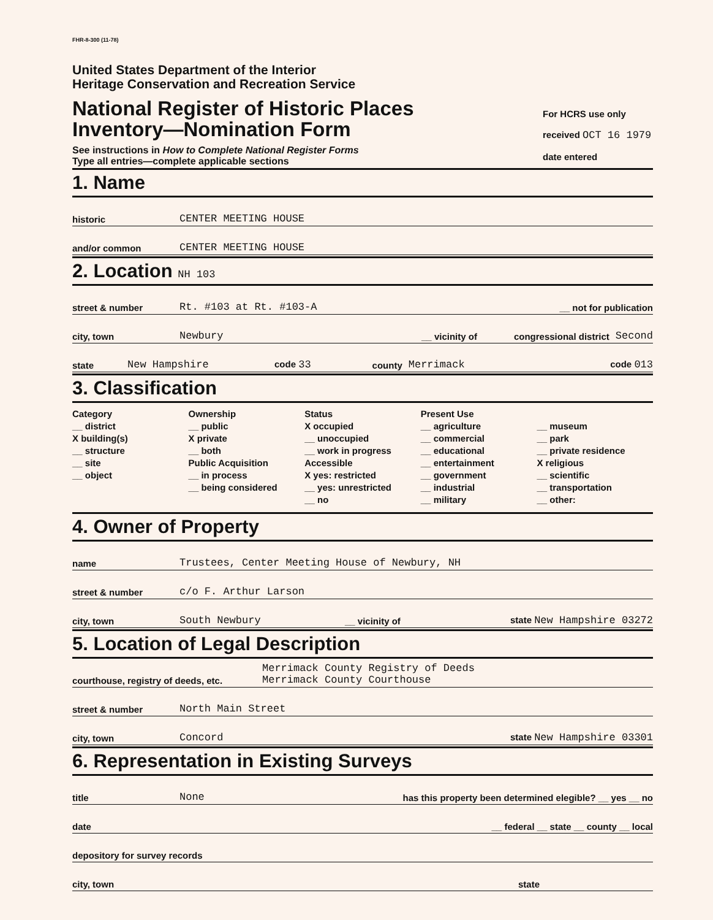FHR-8-300 (11-78)
United States Department of the Interior
Heritage Conservation and Recreation Service
National Register of Historic Places
Inventory—Nomination Form
See instructions in How to Complete National Register Forms
Type all entries—complete applicable sections
For HCRS use only
received OCT 16 1979
date entered
1. Name
historic CENTER MEETING HOUSE
and/or common CENTER MEETING HOUSE
2. Location NH 103
street & number Rt. #103 at Rt. #103-A __ not for publication
city, town Newbury __ vicinity of congressional district Second
state New Hampshire code 33 county Merrimack code 013
3. Classification
Category
__ district
X building(s)
__ structure
__ site
__ object
Ownership
__ public
X private
__ both
Public Acquisition
__ in process
__ being considered
Status
X occupied
__ unoccupied
__ work in progress
Accessible
X yes: restricted
__ yes: unrestricted
__ no
Present Use
__ agriculture
__ commercial
__ educational
__ entertainment
__ government
__ industrial
__ military
__ museum
__ park
__ private residence
X religious
__ scientific
__ transportation
__ other:
4. Owner of Property
name Trustees, Center Meeting House of Newbury, NH
street & number c/o F. Arthur Larson
city, town South Newbury __ vicinity of state New Hampshire 03272
5. Location of Legal Description
courthouse, registry of deeds, etc. Merrimack County Registry of Deeds
Merrimack County Courthouse
street & number North Main Street
city, town Concord state New Hampshire 03301
6. Representation in Existing Surveys
title None has this property been determined elegible? __ yes __ no
date __ federal __ state __ county __ local
depository for survey records
city, town state